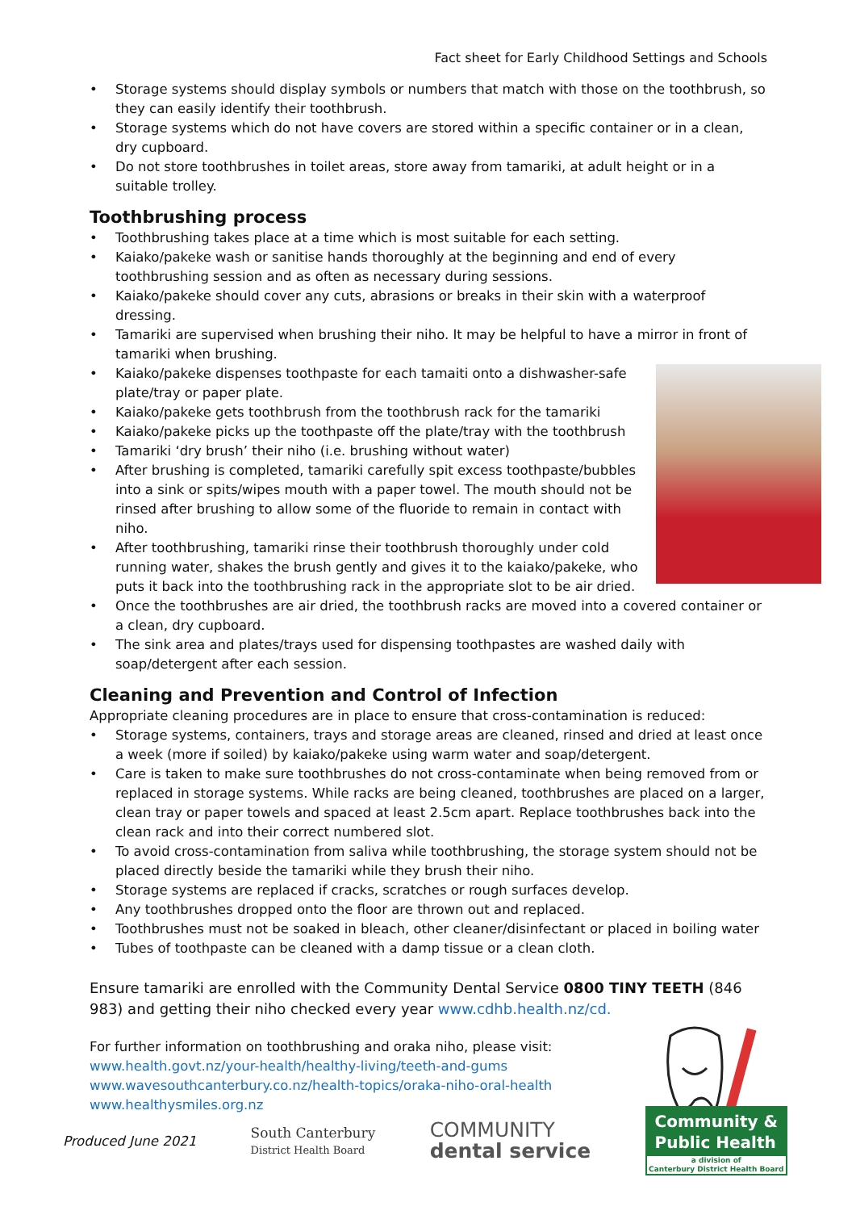Fact sheet for Early Childhood Settings and Schools
• Storage systems should display symbols or numbers that match with those on the toothbrush, so they can easily identify their toothbrush.
• Storage systems which do not have covers are stored within a specific container or in a clean, dry cupboard.
• Do not store toothbrushes in toilet areas, store away from tamariki, at adult height or in a suitable trolley.
Toothbrushing process
• Toothbrushing takes place at a time which is most suitable for each setting.
• Kaiako/pakeke wash or sanitise hands thoroughly at the beginning and end of every toothbrushing session and as often as necessary during sessions.
• Kaiako/pakeke should cover any cuts, abrasions or breaks in their skin with a waterproof dressing.
• Tamariki are supervised when brushing their niho. It may be helpful to have a mirror in front of tamariki when brushing.
• Kaiako/pakeke dispenses toothpaste for each tamaiti onto a dishwasher-safe plate/tray or paper plate.
• Kaiako/pakeke gets toothbrush from the toothbrush rack for the tamariki
• Kaiako/pakeke picks up the toothpaste off the plate/tray with the toothbrush
• Tamariki ‘dry brush’ their niho (i.e. brushing without water)
• After brushing is completed, tamariki carefully spit excess toothpaste/bubbles into a sink or spits/wipes mouth with a paper towel. The mouth should not be rinsed after brushing to allow some of the fluoride to remain in contact with niho.
• After toothbrushing, tamariki rinse their toothbrush thoroughly under cold running water, shakes the brush gently and gives it to the kaiako/pakeke, who puts it back into the toothbrushing rack in the appropriate slot to be air dried.
• Once the toothbrushes are air dried, the toothbrush racks are moved into a covered container or a clean, dry cupboard.
• The sink area and plates/trays used for dispensing toothpastes are washed daily with soap/detergent after each session.
Cleaning and Prevention and Control of Infection
Appropriate cleaning procedures are in place to ensure that cross-contamination is reduced:
• Storage systems, containers, trays and storage areas are cleaned, rinsed and dried at least once a week (more if soiled) by kaiako/pakeke using warm water and soap/detergent.
• Care is taken to make sure toothbrushes do not cross-contaminate when being removed from or replaced in storage systems. While racks are being cleaned, toothbrushes are placed on a larger, clean tray or paper towels and spaced at least 2.5cm apart. Replace toothbrushes back into the clean rack and into their correct numbered slot.
• To avoid cross-contamination from saliva while toothbrushing, the storage system should not be placed directly beside the tamariki while they brush their niho.
• Storage systems are replaced if cracks, scratches or rough surfaces develop.
• Any toothbrushes dropped onto the floor are thrown out and replaced.
• Toothbrushes must not be soaked in bleach, other cleaner/disinfectant or placed in boiling water
• Tubes of toothpaste can be cleaned with a damp tissue or a clean cloth.
Ensure tamariki are enrolled with the Community Dental Service 0800 TINY TEETH (846 983) and getting their niho checked every year www.cdhb.health.nz/cd.
For further information on toothbrushing and oraka niho, please visit:
www.health.govt.nz/your-health/healthy-living/teeth-and-gums
www.wavesouthcanterbury.co.nz/health-topics/oraka-niho-oral-health
www.healthysmiles.org.nz
Produced June 2021
South Canterbury
District Health Board
COMMUNITY
dental service
Community &
Public Health
a division of
Canterbury District Health Board